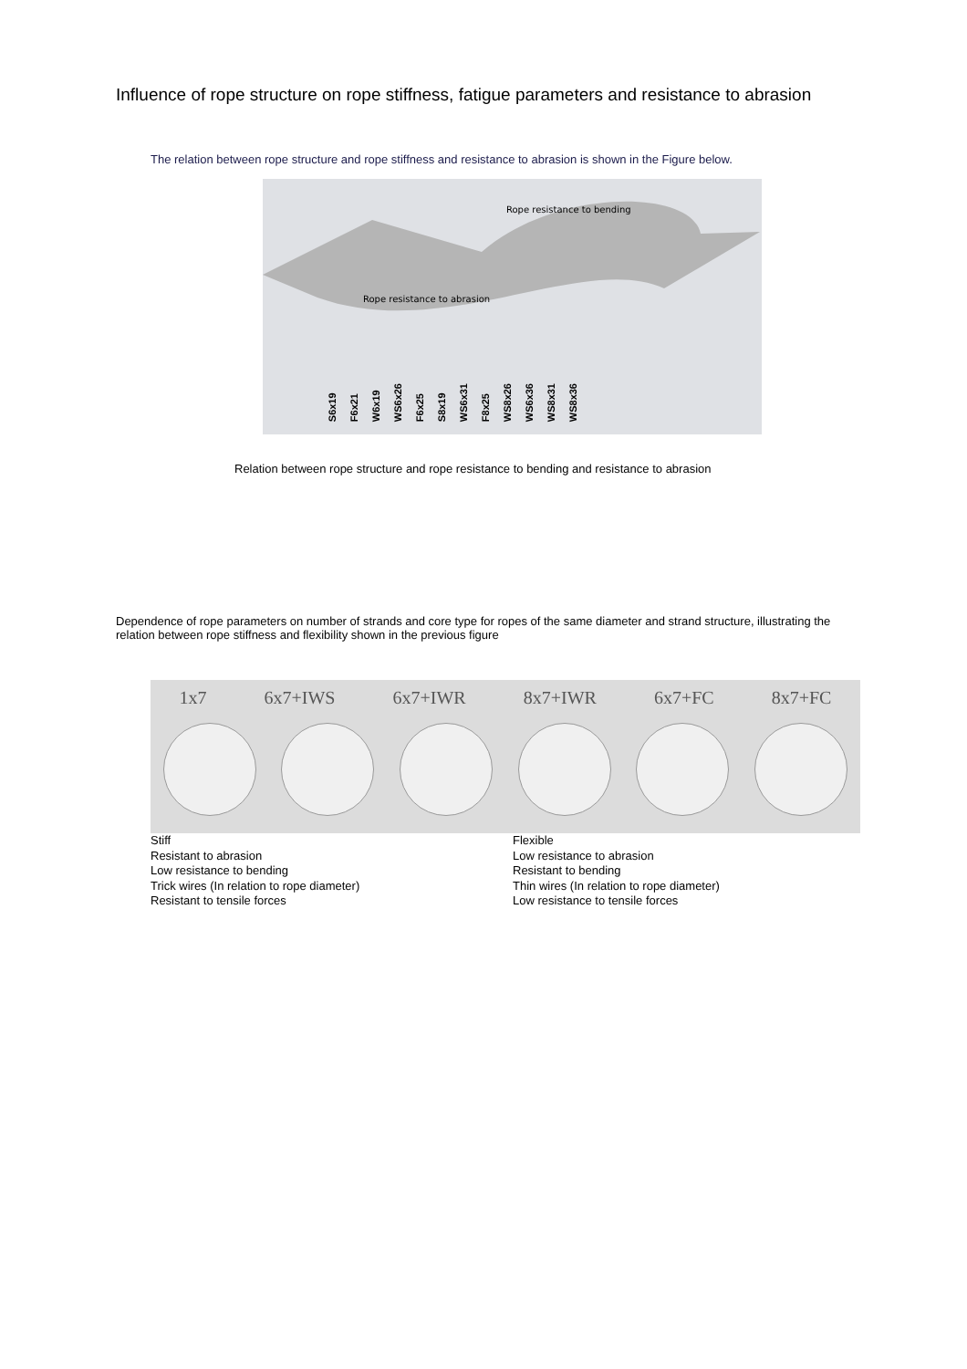Influence of rope structure on rope stiffness, fatigue parameters and resistance to abrasion
The relation between rope structure and rope stiffness and resistance to abrasion is shown in the Figure below.
Rope resistance to bending
Rope resistance to abrasion
S6x19 F6x21 W6x19 WS6x26 F6x25 S8x19 WS6x31 F8x25 WS8x26 WS6x36 WS8x31 WS8x36
Relation between rope structure and rope resistance to bending and resistance to abrasion
Dependence of rope parameters on number of strands and core type for ropes of the same diameter and strand structure, illustrating the relation between rope stiffness and flexibility shown in the previous figure
1x7 6x7+IWS 6x7+IWR 8x7+IWR 6x7+FC 8x7+FC
Stiff
Resistant to abrasion
Low resistance to bending
Trick wires (In relation to rope diameter)
Resistant to tensile forces
Flexible
Low resistance to abrasion
Resistant to bending
Thin wires (In relation to rope diameter)
Low resistance to tensile forces